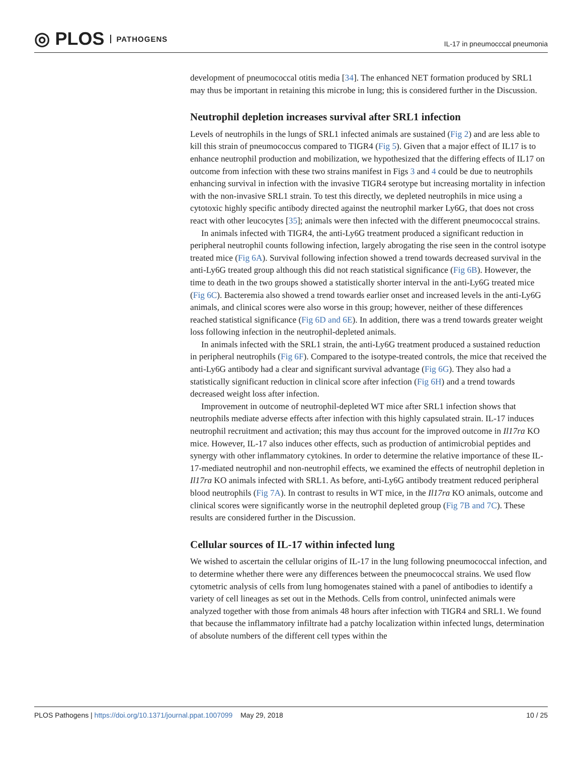◎ PLOS PATHOGENS
IL-17 in pneumocccal pneumonia
development of pneumococcal otitis media [34]. The enhanced NET formation produced by SRL1 may thus be important in retaining this microbe in lung; this is considered further in the Discussion.
Neutrophil depletion increases survival after SRL1 infection
Levels of neutrophils in the lungs of SRL1 infected animals are sustained (Fig 2) and are less able to kill this strain of pneumococcus compared to TIGR4 (Fig 5). Given that a major effect of IL17 is to enhance neutrophil production and mobilization, we hypothesized that the differing effects of IL17 on outcome from infection with these two strains manifest in Figs 3 and 4 could be due to neutrophils enhancing survival in infection with the invasive TIGR4 serotype but increasing mortality in infection with the non-invasive SRL1 strain. To test this directly, we depleted neutrophils in mice using a cytotoxic highly specific antibody directed against the neutrophil marker Ly6G, that does not cross react with other leucocytes [35]; animals were then infected with the different pneumococcal strains.
In animals infected with TIGR4, the anti-Ly6G treatment produced a significant reduction in peripheral neutrophil counts following infection, largely abrogating the rise seen in the control isotype treated mice (Fig 6A). Survival following infection showed a trend towards decreased survival in the anti-Ly6G treated group although this did not reach statistical significance (Fig 6B). However, the time to death in the two groups showed a statistically shorter interval in the anti-Ly6G treated mice (Fig 6C). Bacteremia also showed a trend towards earlier onset and increased levels in the anti-Ly6G animals, and clinical scores were also worse in this group; however, neither of these differences reached statistical significance (Fig 6D and 6E). In addition, there was a trend towards greater weight loss following infection in the neutrophil-depleted animals.
In animals infected with the SRL1 strain, the anti-Ly6G treatment produced a sustained reduction in peripheral neutrophils (Fig 6F). Compared to the isotype-treated controls, the mice that received the anti-Ly6G antibody had a clear and significant survival advantage (Fig 6G). They also had a statistically significant reduction in clinical score after infection (Fig 6H) and a trend towards decreased weight loss after infection.
Improvement in outcome of neutrophil-depleted WT mice after SRL1 infection shows that neutrophils mediate adverse effects after infection with this highly capsulated strain. IL-17 induces neutrophil recruitment and activation; this may thus account for the improved outcome in Il17ra KO mice. However, IL-17 also induces other effects, such as production of antimicrobial peptides and synergy with other inflammatory cytokines. In order to determine the relative importance of these IL-17-mediated neutrophil and non-neutrophil effects, we examined the effects of neutrophil depletion in Il17ra KO animals infected with SRL1. As before, anti-Ly6G antibody treatment reduced peripheral blood neutrophils (Fig 7A). In contrast to results in WT mice, in the Il17ra KO animals, outcome and clinical scores were significantly worse in the neutrophil depleted group (Fig 7B and 7C). These results are considered further in the Discussion.
Cellular sources of IL-17 within infected lung
We wished to ascertain the cellular origins of IL-17 in the lung following pneumococcal infection, and to determine whether there were any differences between the pneumococcal strains. We used flow cytometric analysis of cells from lung homogenates stained with a panel of antibodies to identify a variety of cell lineages as set out in the Methods. Cells from control, uninfected animals were analyzed together with those from animals 48 hours after infection with TIGR4 and SRL1. We found that because the inflammatory infiltrate had a patchy localization within infected lungs, determination of absolute numbers of the different cell types within the
PLOS Pathogens | https://doi.org/10.1371/journal.ppat.1007099 May 29, 2018
10 / 25